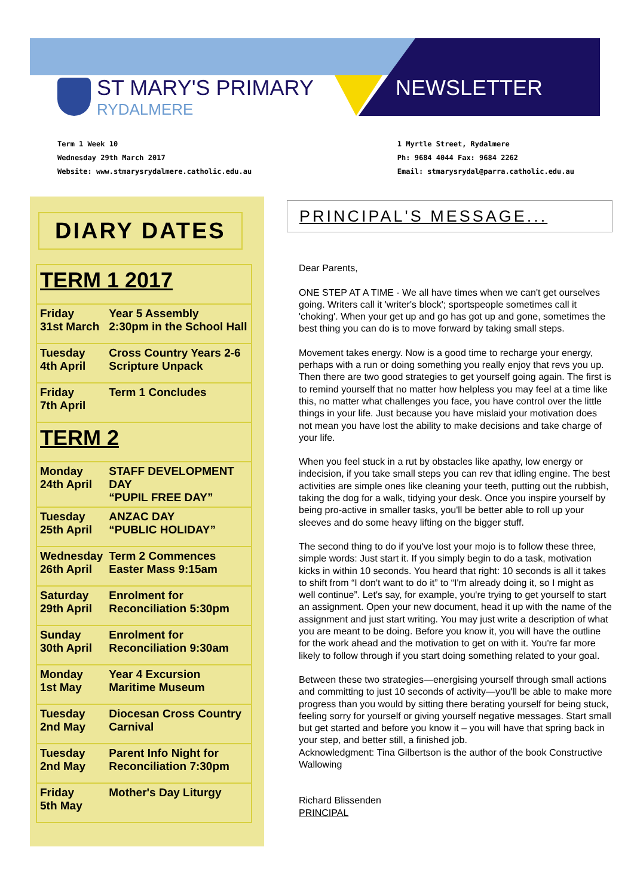ST MARY'S PRIMARY
RYDALMERE
NEWSLETTER
Term 1 Week 10
Wednesday 29th March 2017
Website: www.stmarysrydalmere.catholic.edu.au
1 Myrtle Street, Rydalmere
Ph: 9684 4044 Fax: 9684 2262
Email: stmarysrydal@parra.catholic.edu.au
DIARY DATES
| TERM 1 2017 | |
| Friday 31st March | Year 5 Assembly 2:30pm in the School Hall |
| Tuesday 4th April | Cross Country Years 2-6 Scripture Unpack |
| Friday 7th April | Term 1 Concludes |
| TERM 2 | |
| Monday 24th April | STAFF DEVELOPMENT DAY “PUPIL FREE DAY” |
| Tuesday 25th April | ANZAC DAY “PUBLIC HOLIDAY” |
| Wednesday 26th April | Term 2 Commences Easter Mass 9:15am |
| Saturday 29th April | Enrolment for Reconciliation 5:30pm |
| Sunday 30th April | Enrolment for Reconciliation 9:30am |
| Monday 1st May | Year 4 Excursion Maritime Museum |
| Tuesday 2nd May | Diocesan Cross Country Carnival |
| Tuesday 2nd May | Parent Info Night for Reconciliation 7:30pm |
| Friday 5th May | Mother's Day Liturgy |
PRINCIPAL'S MESSAGE...
Dear Parents,
ONE STEP AT A TIME - We all have times when we can't get ourselves going. Writers call it 'writer's block'; sportspeople sometimes call it 'choking'. When your get up and go has got up and gone, sometimes the best thing you can do is to move forward by taking small steps.
Movement takes energy. Now is a good time to recharge your energy, perhaps with a run or doing something you really enjoy that revs you up. Then there are two good strategies to get yourself going again. The first is to remind yourself that no matter how helpless you may feel at a time like this, no matter what challenges you face, you have control over the little things in your life. Just because you have mislaid your motivation does not mean you have lost the ability to make decisions and take charge of your life.
When you feel stuck in a rut by obstacles like apathy, low energy or indecision, if you take small steps you can rev that idling engine. The best activities are simple ones like cleaning your teeth, putting out the rubbish, taking the dog for a walk, tidying your desk. Once you inspire yourself by being pro-active in smaller tasks, you'll be better able to roll up your sleeves and do some heavy lifting on the bigger stuff.
The second thing to do if you've lost your mojo is to follow these three, simple words: Just start it. If you simply begin to do a task, motivation kicks in within 10 seconds. You heard that right: 10 seconds is all it takes to shift from “I don't want to do it” to “I'm already doing it, so I might as well continue”. Let's say, for example, you're trying to get yourself to start an assignment. Open your new document, head it up with the name of the assignment and just start writing. You may just write a description of what you are meant to be doing. Before you know it, you will have the outline for the work ahead and the motivation to get on with it. You're far more likely to follow through if you start doing something related to your goal.
Between these two strategies—energising yourself through small actions and committing to just 10 seconds of activity—you'll be able to make more progress than you would by sitting there berating yourself for being stuck, feeling sorry for yourself or giving yourself negative messages. Start small but get started and before you know it – you will have that spring back in your step, and better still, a finished job.
Acknowledgment: Tina Gilbertson is the author of the book Constructive Wallowing
Richard Blissenden
PRINCIPAL